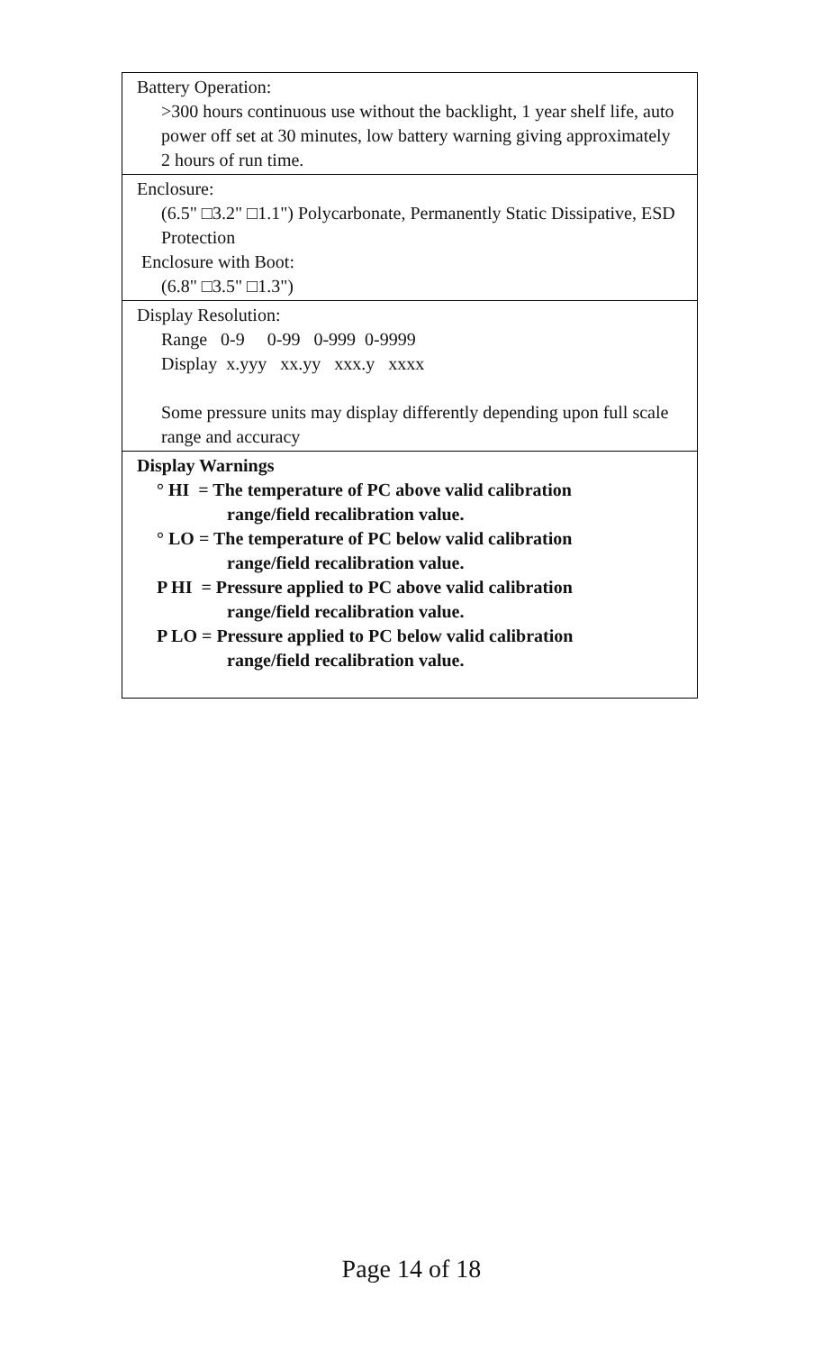| Battery Operation: >300 hours continuous use without the backlight, 1 year shelf life, auto power off set at 30 minutes, low battery warning giving approximately 2 hours of run time. |
| Enclosure: (6.5" □3.2" □1.1") Polycarbonate, Permanently Static Dissipative, ESD Protection Enclosure with Boot: (6.8" □3.5" □1.3") |
| Display Resolution: Range 0-9 0-99 0-999 0-9999 Display x.yyy xx.yy xxx.y xxxx Some pressure units may display differently depending upon full scale range and accuracy |
| Display Warnings ° HI = The temperature of PC above valid calibration range/field recalibration value. ° LO = The temperature of PC below valid calibration range/field recalibration value. P HI = Pressure applied to PC above valid calibration range/field recalibration value. P LO = Pressure applied to PC below valid calibration range/field recalibration value. |
Page 14 of 18